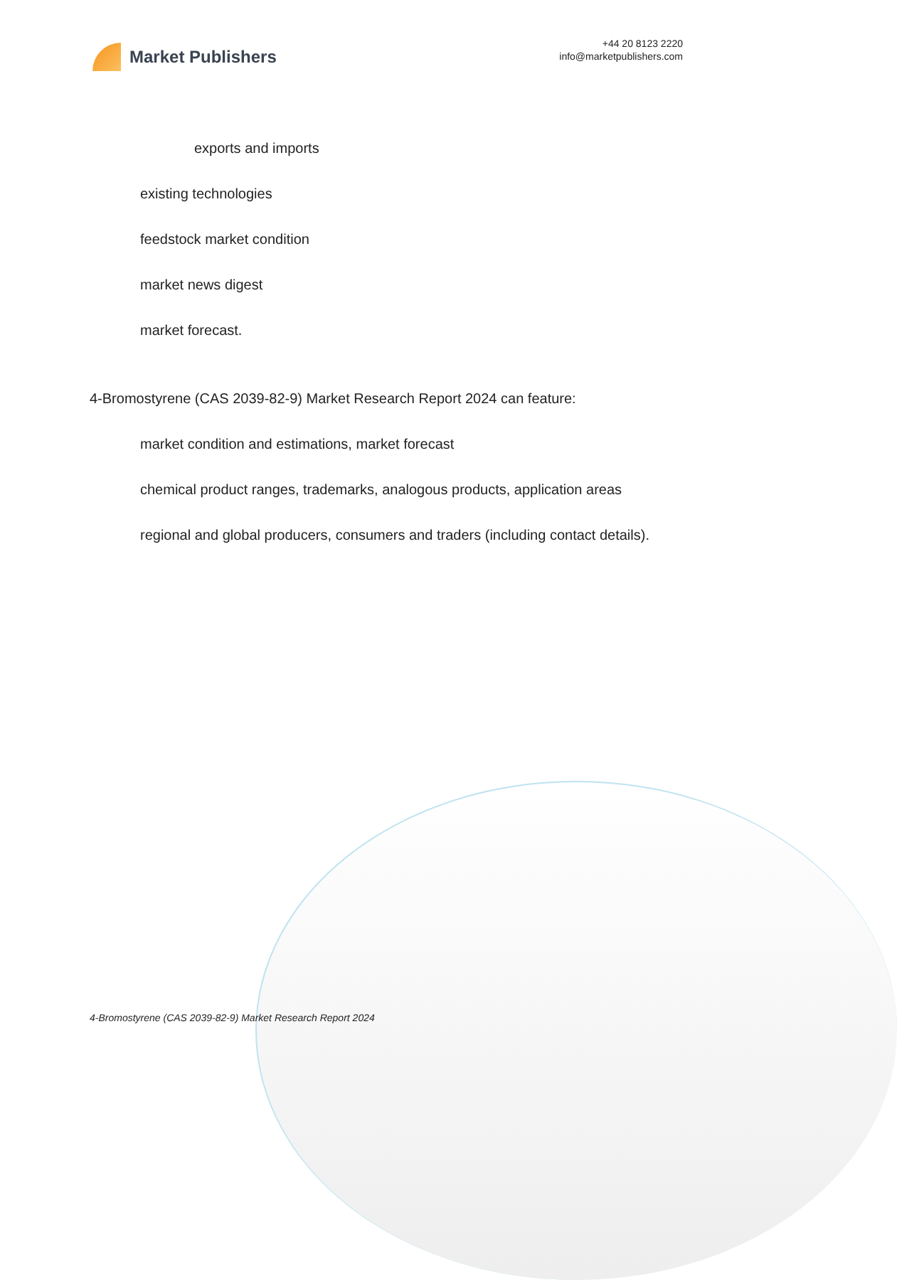Market Publishers
+44 20 8123 2220
info@marketpublishers.com
exports and imports
existing technologies
feedstock market condition
market news digest
market forecast.
4-Bromostyrene (CAS 2039-82-9) Market Research Report 2024 can feature:
market condition and estimations, market forecast
chemical product ranges, trademarks, analogous products, application areas
regional and global producers, consumers and traders (including contact details).
4-Bromostyrene (CAS 2039-82-9) Market Research Report 2024